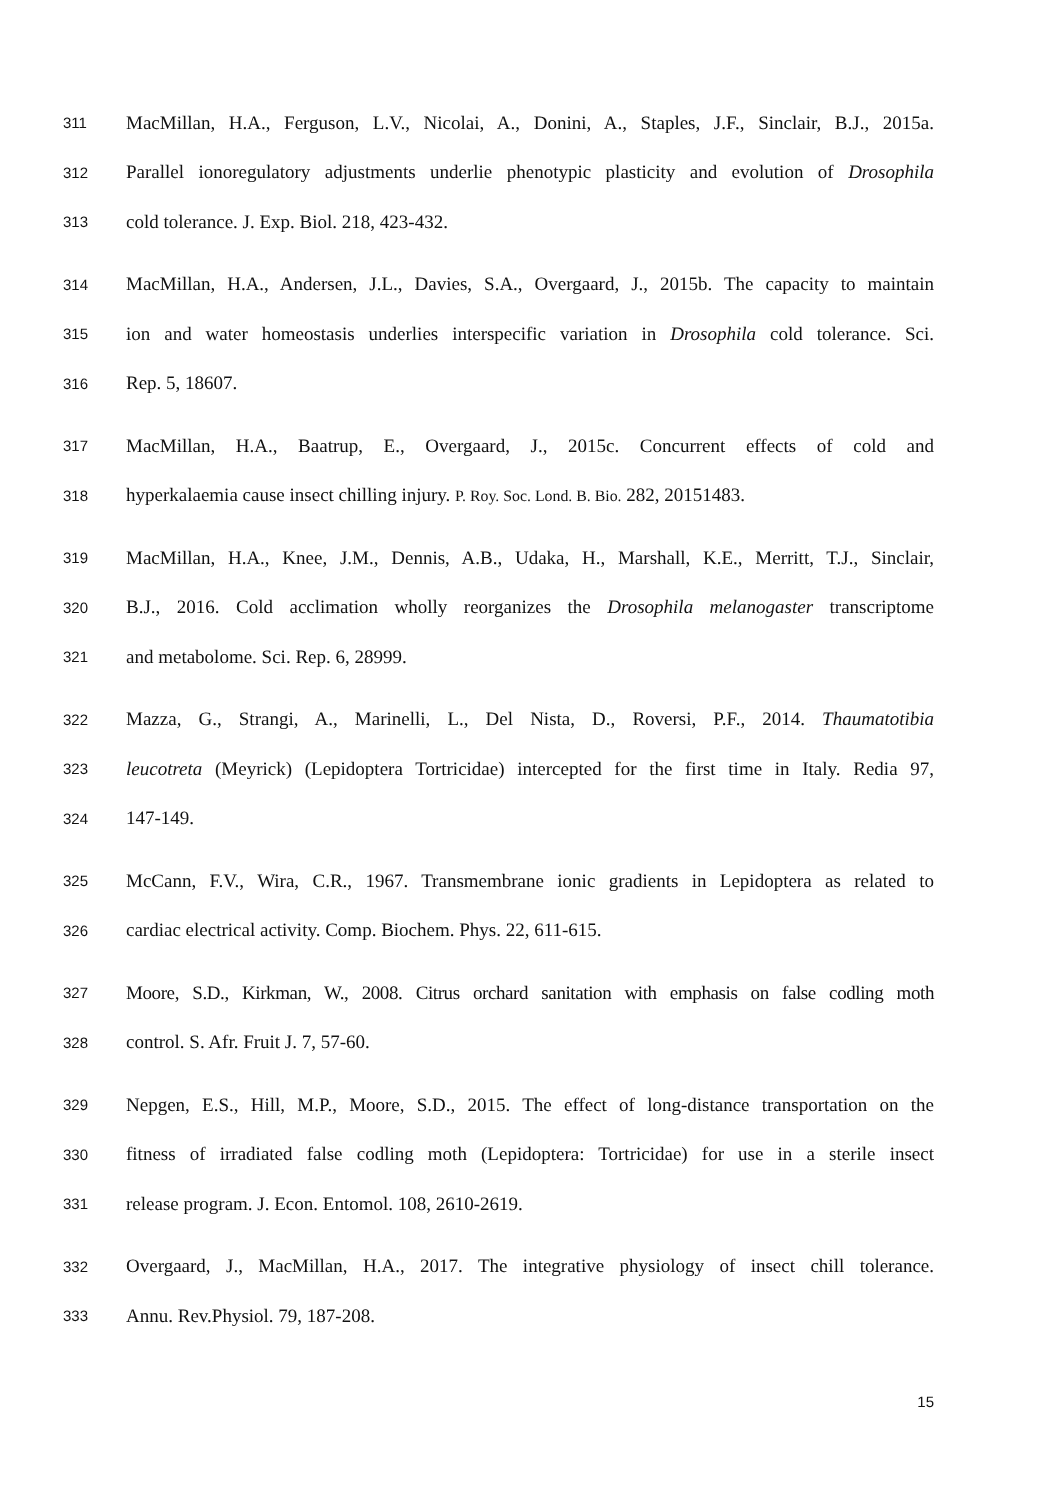311 MacMillan, H.A., Ferguson, L.V., Nicolai, A., Donini, A., Staples, J.F., Sinclair, B.J., 2015a.
312 Parallel ionoregulatory adjustments underlie phenotypic plasticity and evolution of Drosophila
313 cold tolerance. J. Exp. Biol. 218, 423-432.
314 MacMillan, H.A., Andersen, J.L., Davies, S.A., Overgaard, J., 2015b. The capacity to maintain
315 ion and water homeostasis underlies interspecific variation in Drosophila cold tolerance. Sci.
316 Rep. 5, 18607.
317 MacMillan, H.A., Baatrup, E., Overgaard, J., 2015c. Concurrent effects of cold and
318 hyperkalaemia cause insect chilling injury. P. Roy. Soc. Lond. B. Bio. 282, 20151483.
319 MacMillan, H.A., Knee, J.M., Dennis, A.B., Udaka, H., Marshall, K.E., Merritt, T.J., Sinclair,
320 B.J., 2016. Cold acclimation wholly reorganizes the Drosophila melanogaster transcriptome
321 and metabolome. Sci. Rep. 6, 28999.
322 Mazza, G., Strangi, A., Marinelli, L., Del Nista, D., Roversi, P.F., 2014. Thaumatotibia
323 leucotreta (Meyrick) (Lepidoptera Tortricidae) intercepted for the first time in Italy. Redia 97,
324 147-149.
325 McCann, F.V., Wira, C.R., 1967. Transmembrane ionic gradients in Lepidoptera as related to
326 cardiac electrical activity. Comp. Biochem. Phys. 22, 611-615.
327 Moore, S.D., Kirkman, W., 2008. Citrus orchard sanitation with emphasis on false codling moth
328 control. S. Afr. Fruit J. 7, 57-60.
329 Nepgen, E.S., Hill, M.P., Moore, S.D., 2015. The effect of long-distance transportation on the
330 fitness of irradiated false codling moth (Lepidoptera: Tortricidae) for use in a sterile insect
331 release program. J. Econ. Entomol. 108, 2610-2619.
332 Overgaard, J., MacMillan, H.A., 2017. The integrative physiology of insect chill tolerance.
333 Annu. Rev.Physiol. 79, 187-208.
15